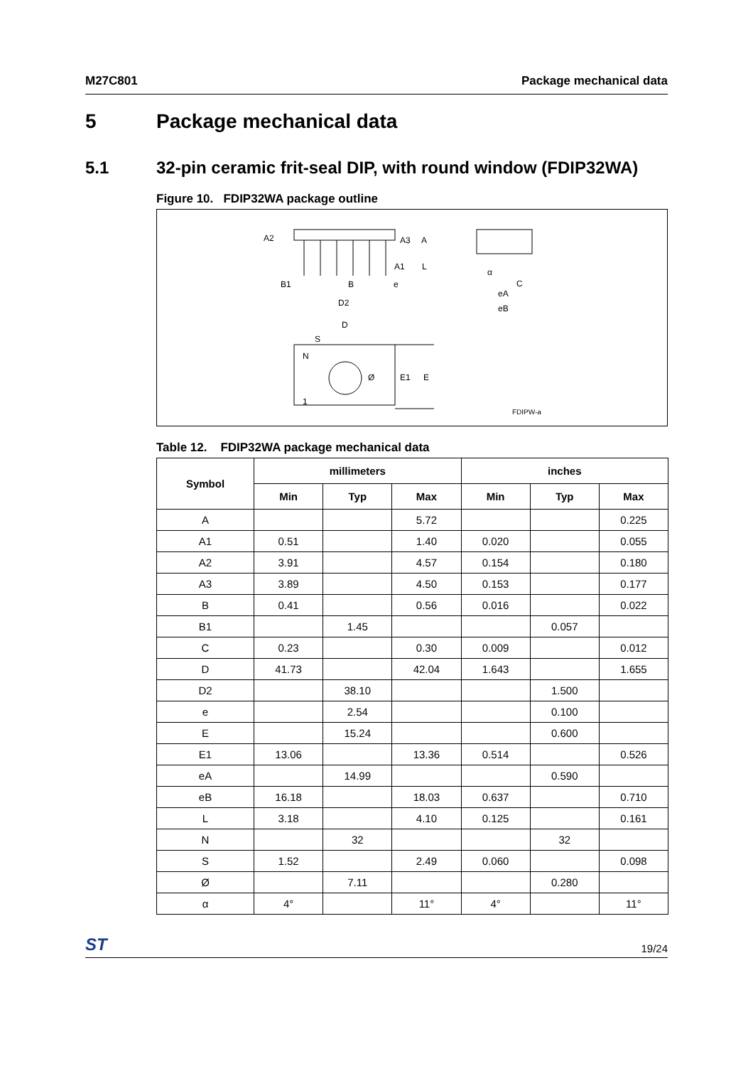M27C801 Package mechanical data
5 Package mechanical data
5.1 32-pin ceramic frit-seal DIP, with round window (FDIP32WA)
Figure 10. FDIP32WA package outline
A2
A3
A
A1
L
B1
B
e
D2
α
C
eA
eB
D
S
N
Ø
E1
E
1
FDIPW-a
Table 12. FDIP32WA package mechanical data
| Symbol | millimeters | | | inches | | |
| --- | --- | --- | --- | --- | --- | --- |
| | Min | Typ | Max | Min | Typ | Max |
| A | | | 5.72 | | | 0.225 |
| A1 | 0.51 | | 1.40 | 0.020 | | 0.055 |
| A2 | 3.91 | | 4.57 | 0.154 | | 0.180 |
| A3 | 3.89 | | 4.50 | 0.153 | | 0.177 |
| B | 0.41 | | 0.56 | 0.016 | | 0.022 |
| B1 | | 1.45 | | | 0.057 | |
| C | 0.23 | | 0.30 | 0.009 | | 0.012 |
| D | 41.73 | | 42.04 | 1.643 | | 1.655 |
| D2 | | 38.10 | | | 1.500 | |
| e | | 2.54 | | | 0.100 | |
| E | | 15.24 | | | 0.600 | |
| E1 | 13.06 | | 13.36 | 0.514 | | 0.526 |
| eA | | 14.99 | | | 0.590 | |
| eB | 16.18 | | 18.03 | 0.637 | | 0.710 |
| L | 3.18 | | 4.10 | 0.125 | | 0.161 |
| N | | 32 | | | 32 | |
| S | 1.52 | | 2.49 | 0.060 | | 0.098 |
| Ø | | 7.11 | | | 0.280 | |
| α | 4° | | 11° | 4° | | 11° |
ST 19/24